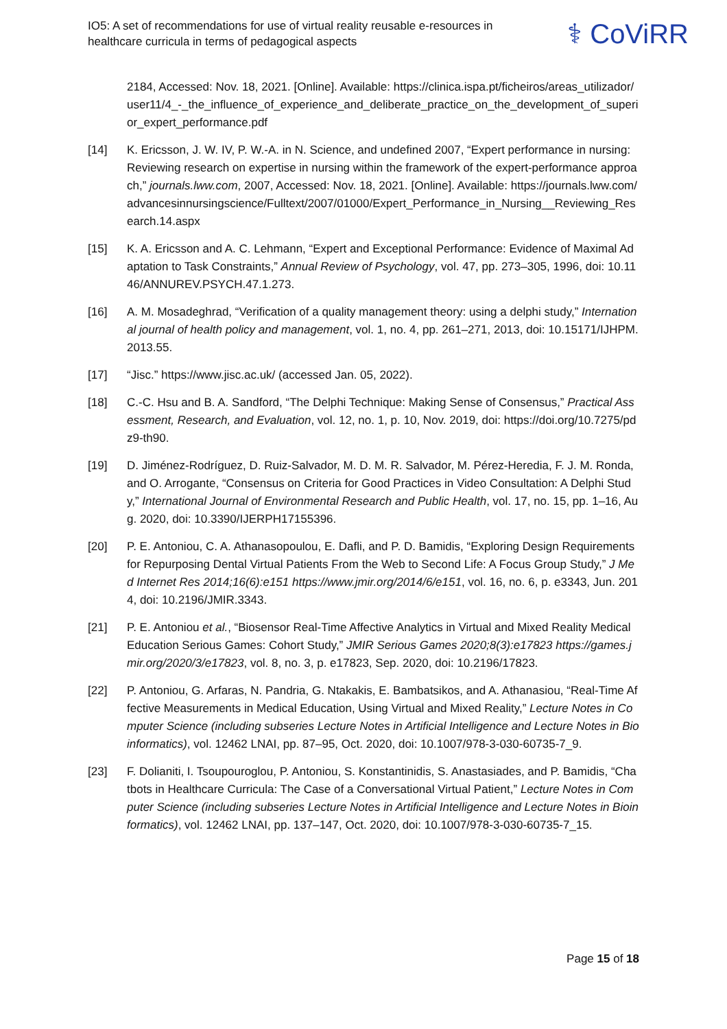IO5: A set of recommendations for use of virtual reality reusable e-resources in healthcare curricula in terms of pedagogical aspects
⚕ CoViRR
2184, Accessed: Nov. 18, 2021. [Online]. Available: https://clinica.ispa.pt/ficheiros/areas_utilizador/user11/4_-_the_influence_of_experience_and_deliberate_practice_on_the_development_of_superior_expert_performance.pdf
[14] K. Ericsson, J. W. IV, P. W.-A. in N. Science, and undefined 2007, “Expert performance in nursing: Reviewing research on expertise in nursing within the framework of the expert-performance approach,” journals.lww.com, 2007, Accessed: Nov. 18, 2021. [Online]. Available: https://journals.lww.com/advancesinnursingscience/Fulltext/2007/01000/Expert_Performance_in_Nursing__Reviewing_Research.14.aspx
[15] K. A. Ericsson and A. C. Lehmann, “Expert and Exceptional Performance: Evidence of Maximal Adaptation to Task Constraints,” Annual Review of Psychology, vol. 47, pp. 273–305, 1996, doi: 10.1146/ANNUREV.PSYCH.47.1.273.
[16] A. M. Mosadeghrad, “Verification of a quality management theory: using a delphi study,” International journal of health policy and management, vol. 1, no. 4, pp. 261–271, 2013, doi: 10.15171/IJHPM.2013.55.
[17] “Jisc.” https://www.jisc.ac.uk/ (accessed Jan. 05, 2022).
[18] C.-C. Hsu and B. A. Sandford, “The Delphi Technique: Making Sense of Consensus,” Practical Assessment, Research, and Evaluation, vol. 12, no. 1, p. 10, Nov. 2019, doi: https://doi.org/10.7275/pdz9-th90.
[19] D. Jiménez-Rodríguez, D. Ruiz-Salvador, M. D. M. R. Salvador, M. Pérez-Heredia, F. J. M. Ronda, and O. Arrogante, “Consensus on Criteria for Good Practices in Video Consultation: A Delphi Study,” International Journal of Environmental Research and Public Health, vol. 17, no. 15, pp. 1–16, Aug. 2020, doi: 10.3390/IJERPH17155396.
[20] P. E. Antoniou, C. A. Athanasopoulou, E. Dafli, and P. D. Bamidis, “Exploring Design Requirements for Repurposing Dental Virtual Patients From the Web to Second Life: A Focus Group Study,” J Med Internet Res 2014;16(6):e151 https://www.jmir.org/2014/6/e151, vol. 16, no. 6, p. e3343, Jun. 2014, doi: 10.2196/JMIR.3343.
[21] P. E. Antoniou et al., “Biosensor Real-Time Affective Analytics in Virtual and Mixed Reality Medical Education Serious Games: Cohort Study,” JMIR Serious Games 2020;8(3):e17823 https://games.jmir.org/2020/3/e17823, vol. 8, no. 3, p. e17823, Sep. 2020, doi: 10.2196/17823.
[22] P. Antoniou, G. Arfaras, N. Pandria, G. Ntakakis, E. Bambatsikos, and A. Athanasiou, “Real-Time Affective Measurements in Medical Education, Using Virtual and Mixed Reality,” Lecture Notes in Computer Science (including subseries Lecture Notes in Artificial Intelligence and Lecture Notes in Bioinformatics), vol. 12462 LNAI, pp. 87–95, Oct. 2020, doi: 10.1007/978-3-030-60735-7_9.
[23] F. Dolianiti, I. Tsoupouroglou, P. Antoniou, S. Konstantinidis, S. Anastasiades, and P. Bamidis, “Chatbots in Healthcare Curricula: The Case of a Conversational Virtual Patient,” Lecture Notes in Computer Science (including subseries Lecture Notes in Artificial Intelligence and Lecture Notes in Bioinformatics), vol. 12462 LNAI, pp. 137–147, Oct. 2020, doi: 10.1007/978-3-030-60735-7_15.
Page 15 of 18